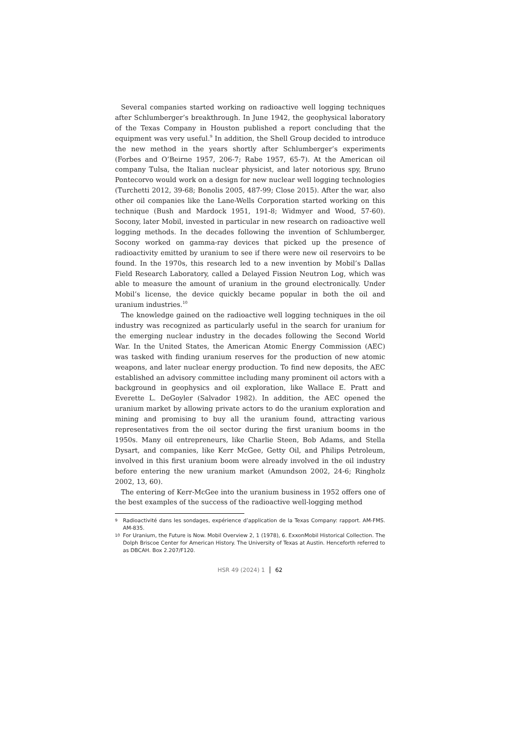Several companies started working on radioactive well logging techniques after Schlumberger’s breakthrough. In June 1942, the geophysical laboratory of the Texas Company in Houston published a report concluding that the equipment was very useful.<sup>9</sup> In addition, the Shell Group decided to introduce the new method in the years shortly after Schlumberger’s experiments (Forbes and O’Beirne 1957, 206-7; Rabe 1957, 65-7). At the American oil company Tulsa, the Italian nuclear physicist, and later notorious spy, Bruno Pontecorvo would work on a design for new nuclear well logging technologies (Turchetti 2012, 39-68; Bonolis 2005, 487-99; Close 2015). After the war, also other oil companies like the Lane-Wells Corporation started working on this technique (Bush and Mardock 1951, 191-8; Widmyer and Wood, 57-60). Socony, later Mobil, invested in particular in new research on radioactive well logging methods. In the decades following the invention of Schlumberger, Socony worked on gamma-ray devices that picked up the presence of radioactivity emitted by uranium to see if there were new oil reservoirs to be found. In the 1970s, this research led to a new invention by Mobil’s Dallas Field Research Laboratory, called a Delayed Fission Neutron Log, which was able to measure the amount of uranium in the ground electronically. Under Mobil’s license, the device quickly became popular in both the oil and uranium industries.<sup>10</sup>
The knowledge gained on the radioactive well logging techniques in the oil industry was recognized as particularly useful in the search for uranium for the emerging nuclear industry in the decades following the Second World War. In the United States, the American Atomic Energy Commission (AEC) was tasked with finding uranium reserves for the production of new atomic weapons, and later nuclear energy production. To find new deposits, the AEC established an advisory committee including many prominent oil actors with a background in geophysics and oil exploration, like Wallace E. Pratt and Everette L. DeGoyler (Salvador 1982). In addition, the AEC opened the uranium market by allowing private actors to do the uranium exploration and mining and promising to buy all the uranium found, attracting various representatives from the oil sector during the first uranium booms in the 1950s. Many oil entrepreneurs, like Charlie Steen, Bob Adams, and Stella Dysart, and companies, like Kerr McGee, Getty Oil, and Philips Petroleum, involved in this first uranium boom were already involved in the oil industry before entering the new uranium market (Amundson 2002, 24-6; Ringholz 2002, 13, 60).
The entering of Kerr-McGee into the uranium business in 1952 offers one of the best examples of the success of the radioactive well-logging method
9 Radioactivité dans les sondages, expérience d’application de la Texas Company: rapport. AM-FMS. AM-835.
10 For Uranium, the Future is Now. Mobil Overview 2, 1 (1978), 6. ExxonMobil Historical Collection. The Dolph Briscoe Center for American History. The University of Texas at Austin. Henceforth referred to as DBCAH. Box 2.207/F120.
HSR 49 (2024) 1 62